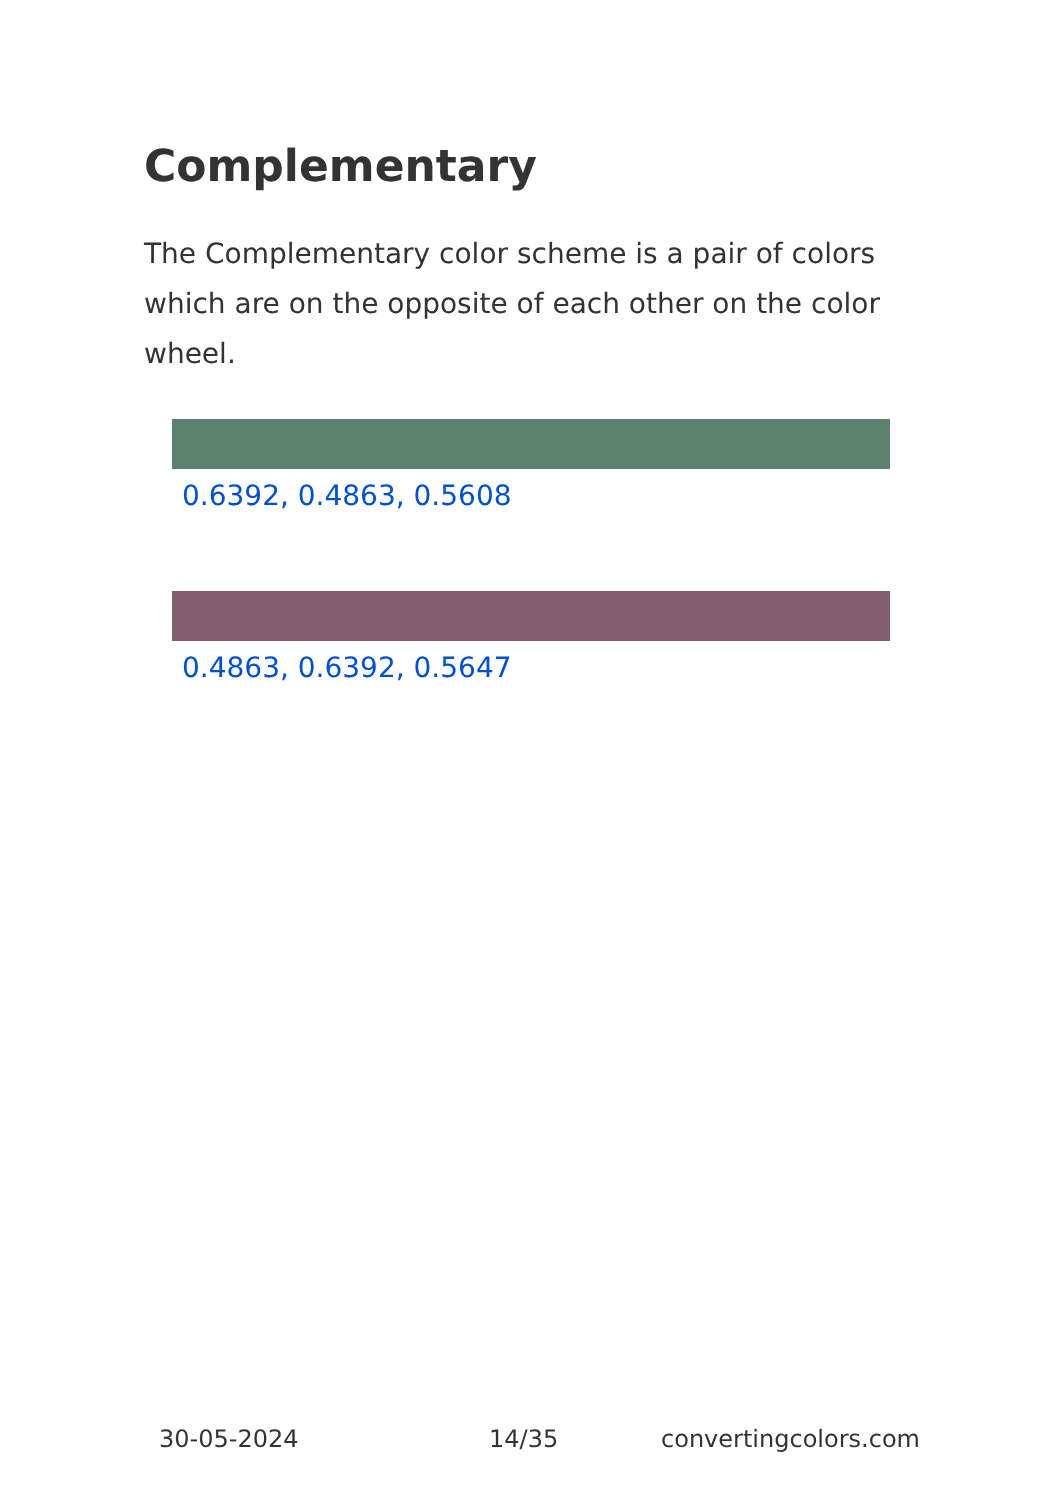Complementary
The Complementary color scheme is a pair of colors which are on the opposite of each other on the color wheel.
0.6392, 0.4863, 0.5608
0.4863, 0.6392, 0.5647
30-05-2024 14/35 convertingcolors.com